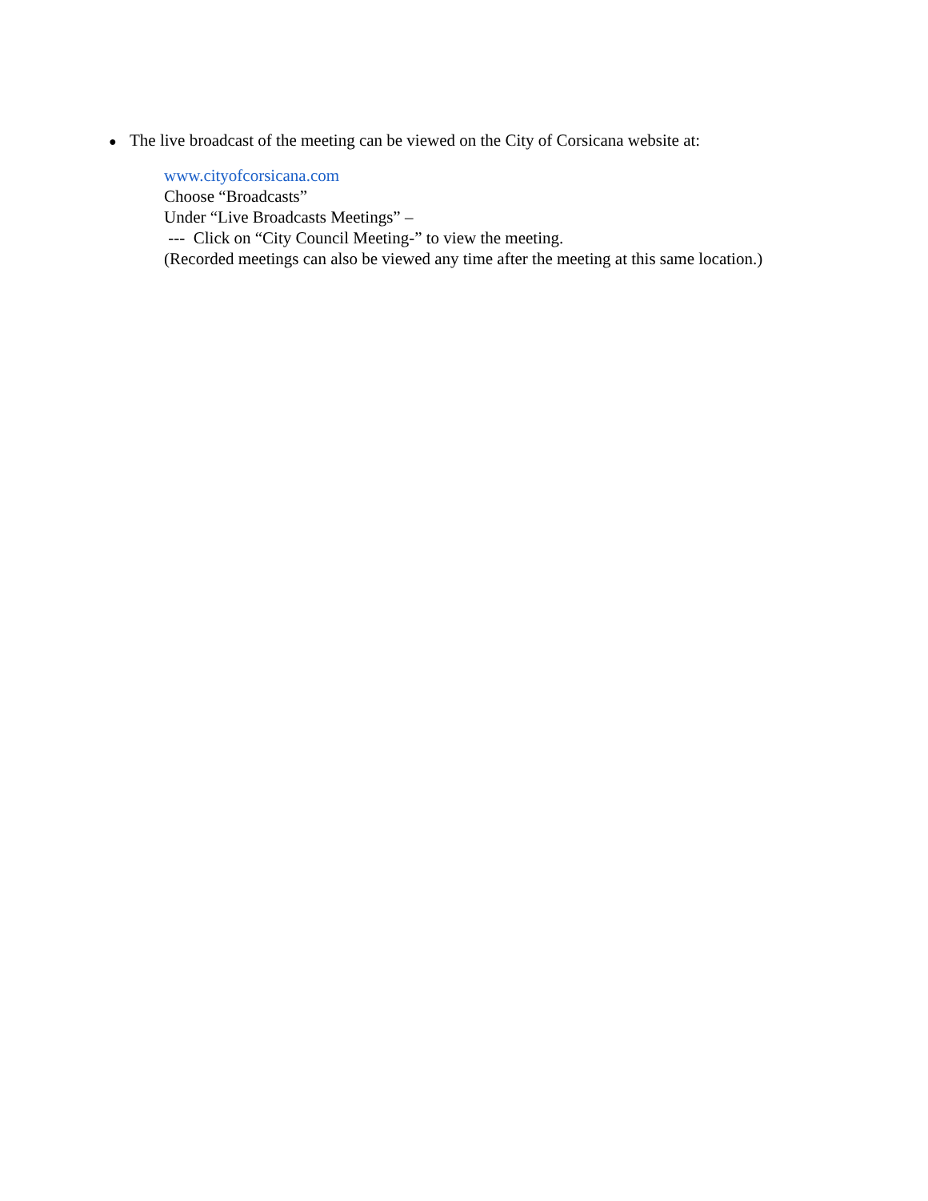● The live broadcast of the meeting can be viewed on the City of Corsicana website at:
www.cityofcorsicana.com
Choose “Broadcasts”
Under “Live Broadcasts Meetings” –
--- Click on “City Council Meeting-” to view the meeting.
(Recorded meetings can also be viewed any time after the meeting at this same location.)